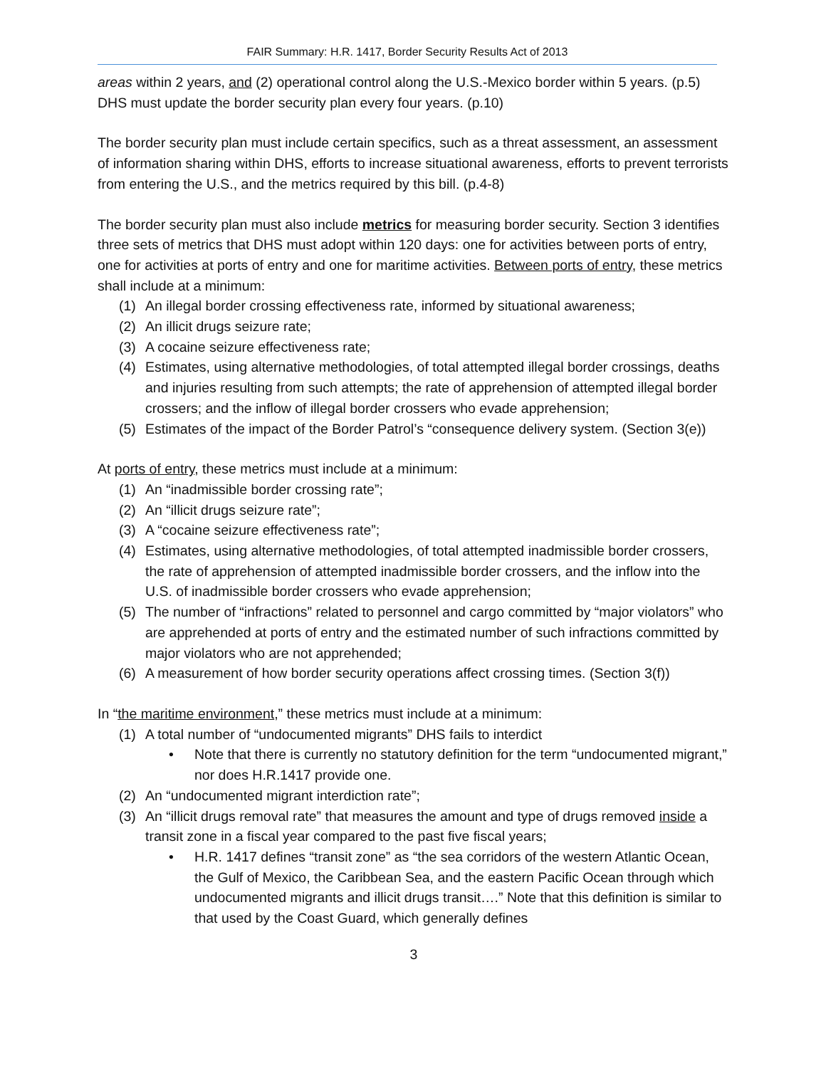FAIR Summary: H.R. 1417, Border Security Results Act of 2013
areas within 2 years, and (2) operational control along the U.S.-Mexico border within 5 years. (p.5) DHS must update the border security plan every four years. (p.10)
The border security plan must include certain specifics, such as a threat assessment, an assessment of information sharing within DHS, efforts to increase situational awareness, efforts to prevent terrorists from entering the U.S., and the metrics required by this bill. (p.4-8)
The border security plan must also include metrics for measuring border security. Section 3 identifies three sets of metrics that DHS must adopt within 120 days: one for activities between ports of entry, one for activities at ports of entry and one for maritime activities. Between ports of entry, these metrics shall include at a minimum:
(1) An illegal border crossing effectiveness rate, informed by situational awareness;
(2) An illicit drugs seizure rate;
(3) A cocaine seizure effectiveness rate;
(4) Estimates, using alternative methodologies, of total attempted illegal border crossings, deaths and injuries resulting from such attempts; the rate of apprehension of attempted illegal border crossers; and the inflow of illegal border crossers who evade apprehension;
(5) Estimates of the impact of the Border Patrol’s “consequence delivery system. (Section 3(e))
At ports of entry, these metrics must include at a minimum:
(1) An “inadmissible border crossing rate”;
(2) An “illicit drugs seizure rate”;
(3) A “cocaine seizure effectiveness rate”;
(4) Estimates, using alternative methodologies, of total attempted inadmissible border crossers, the rate of apprehension of attempted inadmissible border crossers, and the inflow into the U.S. of inadmissible border crossers who evade apprehension;
(5) The number of “infractions” related to personnel and cargo committed by “major violators” who are apprehended at ports of entry and the estimated number of such infractions committed by major violators who are not apprehended;
(6) A measurement of how border security operations affect crossing times. (Section 3(f))
In “the maritime environment,” these metrics must include at a minimum:
(1) A total number of “undocumented migrants” DHS fails to interdict
• Note that there is currently no statutory definition for the term “undocumented migrant,” nor does H.R.1417 provide one.
(2) An “undocumented migrant interdiction rate”;
(3) An “illicit drugs removal rate” that measures the amount and type of drugs removed inside a transit zone in a fiscal year compared to the past five fiscal years;
• H.R. 1417 defines “transit zone” as “the sea corridors of the western Atlantic Ocean, the Gulf of Mexico, the Caribbean Sea, and the eastern Pacific Ocean through which undocumented migrants and illicit drugs transit….” Note that this definition is similar to that used by the Coast Guard, which generally defines
3